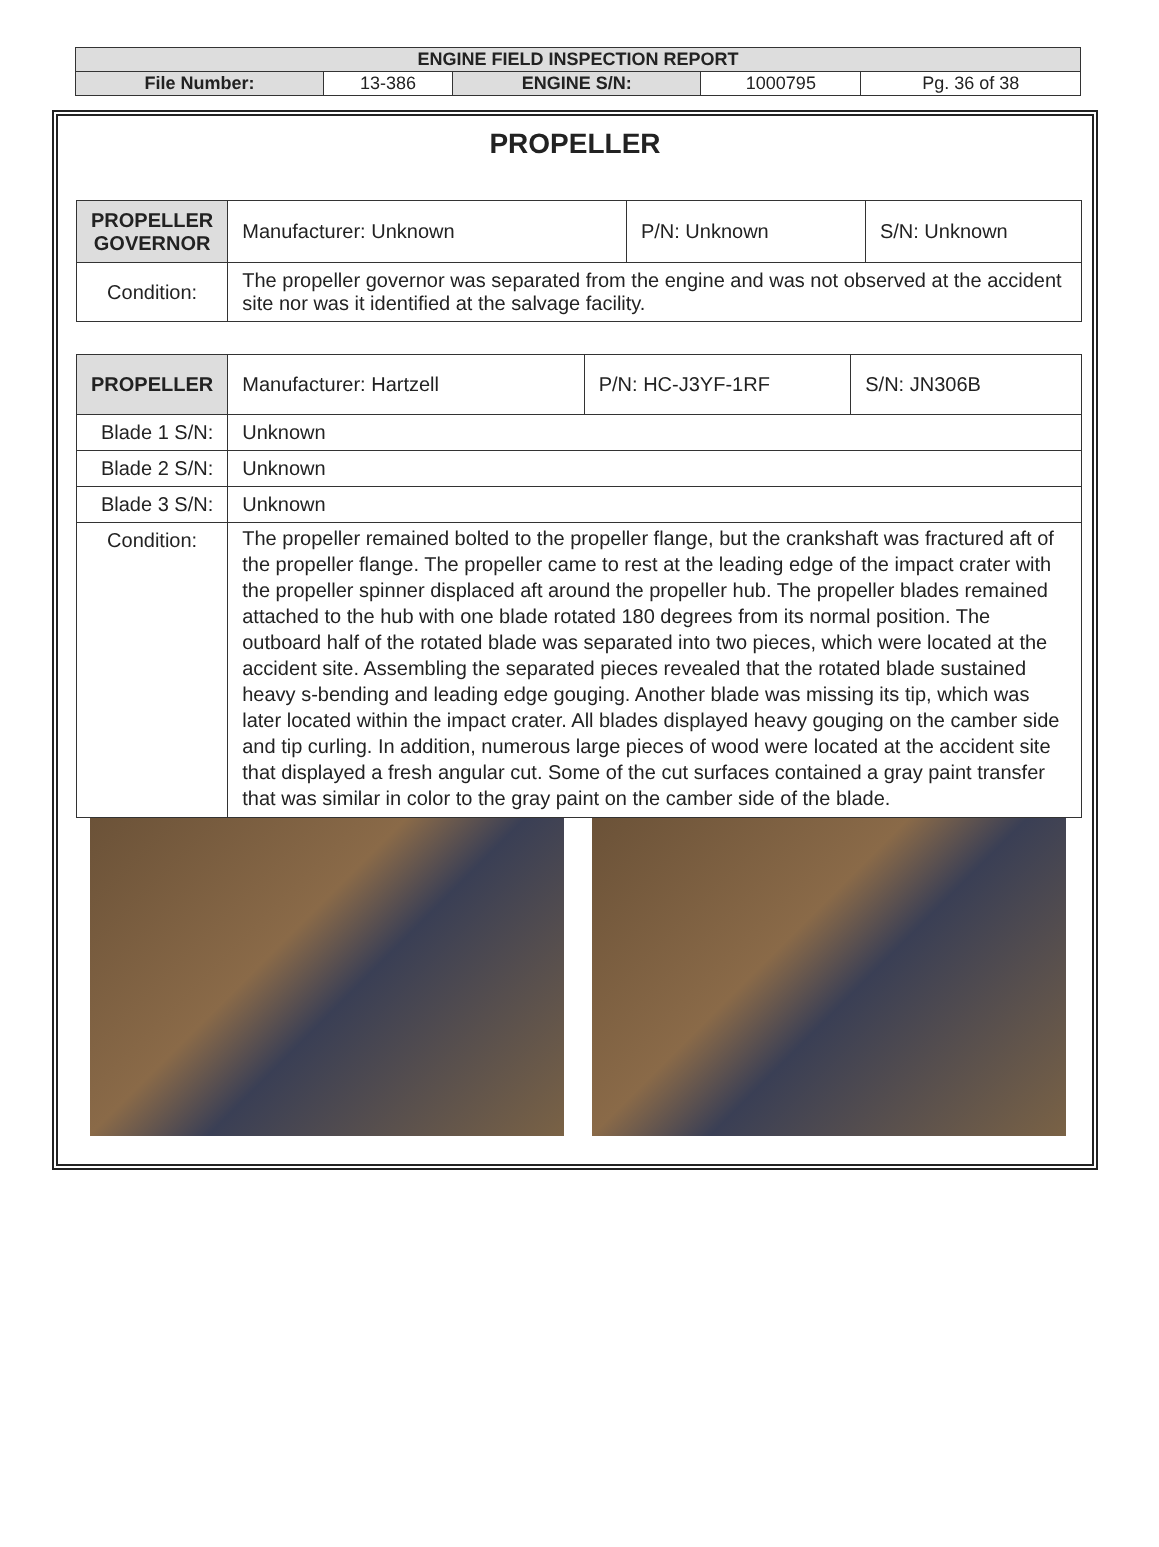| ENGINE FIELD INSPECTION REPORT | | | | |
| File Number: | 13-386 | ENGINE S/N: | 1000795 | Pg. 36 of 38 |
PROPELLER
| PROPELLER GOVERNOR | Manufacturer: Unknown | P/N: Unknown | S/N: Unknown |
| Condition: | The propeller governor was separated from the engine and was not observed at the accident site nor was it identified at the salvage facility. | | |
| PROPELLER | Manufacturer: Hartzell | P/N: HC-J3YF-1RF | S/N: JN306B |
| Blade 1 S/N: | Unknown | | |
| Blade 2 S/N: | Unknown | | |
| Blade 3 S/N: | Unknown | | |
| Condition: | The propeller remained bolted to the propeller flange, but the crankshaft was fractured aft of the propeller flange. The propeller came to rest at the leading edge of the impact crater with the propeller spinner displaced aft around the propeller hub. The propeller blades remained attached to the hub with one blade rotated 180 degrees from its normal position. The outboard half of the rotated blade was separated into two pieces, which were located at the accident site. Assembling the separated pieces revealed that the rotated blade sustained heavy s-bending and leading edge gouging. Another blade was missing its tip, which was later located within the impact crater. All blades displayed heavy gouging on the camber side and tip curling. In addition, numerous large pieces of wood were located at the accident site that displayed a fresh angular cut. Some of the cut surfaces contained a gray paint transfer that was similar in color to the gray paint on the camber side of the blade. | | |